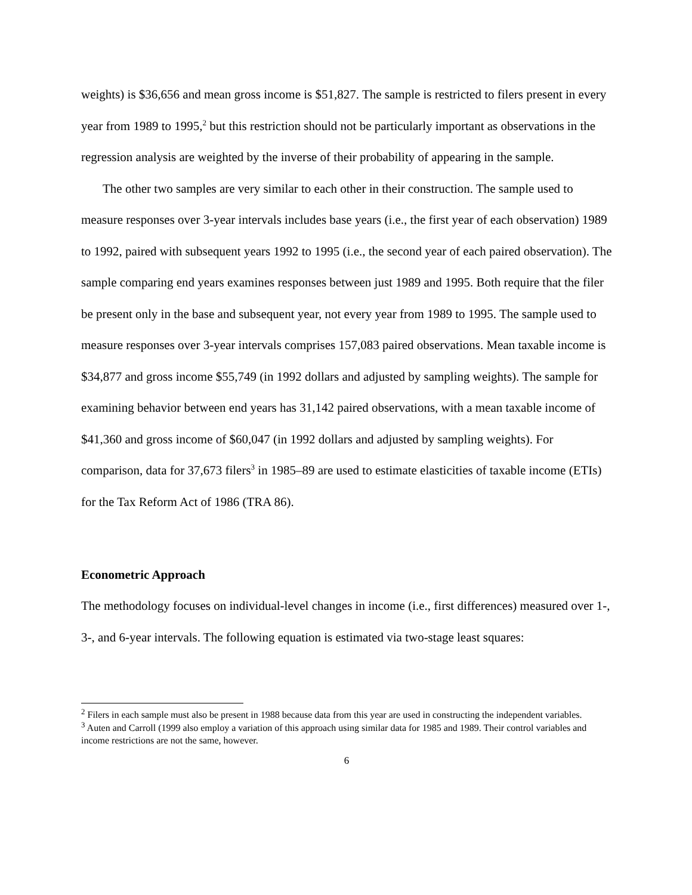weights) is $36,656 and mean gross income is $51,827. The sample is restricted to filers present in every year from 1989 to 1995,<sup>2</sup> but this restriction should not be particularly important as observations in the regression analysis are weighted by the inverse of their probability of appearing in the sample.
The other two samples are very similar to each other in their construction. The sample used to measure responses over 3-year intervals includes base years (i.e., the first year of each observation) 1989 to 1992, paired with subsequent years 1992 to 1995 (i.e., the second year of each paired observation). The sample comparing end years examines responses between just 1989 and 1995. Both require that the filer be present only in the base and subsequent year, not every year from 1989 to 1995. The sample used to measure responses over 3-year intervals comprises 157,083 paired observations. Mean taxable income is $34,877 and gross income $55,749 (in 1992 dollars and adjusted by sampling weights). The sample for examining behavior between end years has 31,142 paired observations, with a mean taxable income of $41,360 and gross income of $60,047 (in 1992 dollars and adjusted by sampling weights). For comparison, data for 37,673 filers<sup>3</sup> in 1985–89 are used to estimate elasticities of taxable income (ETIs) for the Tax Reform Act of 1986 (TRA 86).
Econometric Approach
The methodology focuses on individual-level changes in income (i.e., first differences) measured over 1-, 3-, and 6-year intervals. The following equation is estimated via two-stage least squares:
<sup>2</sup> Filers in each sample must also be present in 1988 because data from this year are used in constructing the independent variables.
<sup>3</sup> Auten and Carroll (1999 also employ a variation of this approach using similar data for 1985 and 1989. Their control variables and income restrictions are not the same, however.
6